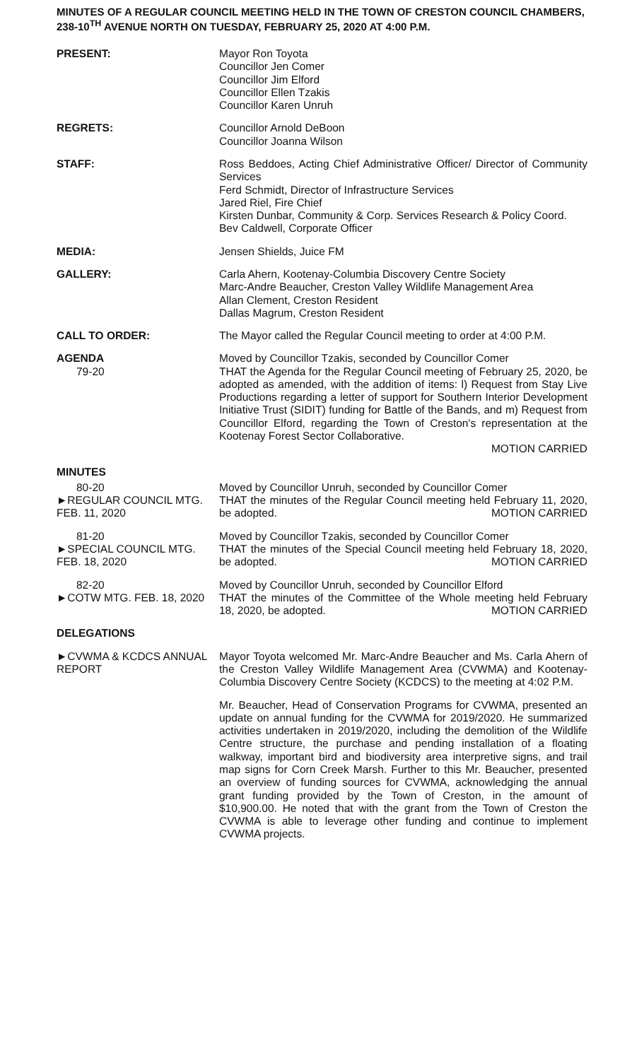MINUTES OF A REGULAR COUNCIL MEETING HELD IN THE TOWN OF CRESTON COUNCIL CHAMBERS, 238-10<sup>TH</sup> AVENUE NORTH ON TUESDAY, FEBRUARY 25, 2020 AT 4:00 P.M.
PRESENT: Mayor Ron Toyota
Councillor Jen Comer
Councillor Jim Elford
Councillor Ellen Tzakis
Councillor Karen Unruh
REGRETS: Councillor Arnold DeBoon
Councillor Joanna Wilson
STAFF: Ross Beddoes, Acting Chief Administrative Officer/ Director of Community Services
Ferd Schmidt, Director of Infrastructure Services
Jared Riel, Fire Chief
Kirsten Dunbar, Community & Corp. Services Research & Policy Coord.
Bev Caldwell, Corporate Officer
MEDIA: Jensen Shields, Juice FM
GALLERY: Carla Ahern, Kootenay-Columbia Discovery Centre Society
Marc-Andre Beaucher, Creston Valley Wildlife Management Area
Allan Clement, Creston Resident
Dallas Magrum, Creston Resident
CALL TO ORDER: The Mayor called the Regular Council meeting to order at 4:00 P.M.
AGENDA
79-20
Moved by Councillor Tzakis, seconded by Councillor Comer
THAT the Agenda for the Regular Council meeting of February 25, 2020, be adopted as amended, with the addition of items: l) Request from Stay Live Productions regarding a letter of support for Southern Interior Development Initiative Trust (SIDIT) funding for Battle of the Bands, and m) Request from Councillor Elford, regarding the Town of Creston's representation at the Kootenay Forest Sector Collaborative.
MOTION CARRIED
MINUTES
80-20
►REGULAR COUNCIL MTG. FEB. 11, 2020
Moved by Councillor Unruh, seconded by Councillor Comer
THAT the minutes of the Regular Council meeting held February 11, 2020, be adopted. MOTION CARRIED
81-20
►SPECIAL COUNCIL MTG. FEB. 18, 2020
Moved by Councillor Tzakis, seconded by Councillor Comer
THAT the minutes of the Special Council meeting held February 18, 2020, be adopted. MOTION CARRIED
82-20
►COTW MTG. FEB. 18, 2020
Moved by Councillor Unruh, seconded by Councillor Elford
THAT the minutes of the Committee of the Whole meeting held February 18, 2020, be adopted. MOTION CARRIED
DELEGATIONS
►CVWMA & KCDCS ANNUAL REPORT
Mayor Toyota welcomed Mr. Marc-Andre Beaucher and Ms. Carla Ahern of the Creston Valley Wildlife Management Area (CVWMA) and Kootenay-Columbia Discovery Centre Society (KCDCS) to the meeting at 4:02 P.M.
Mr. Beaucher, Head of Conservation Programs for CVWMA, presented an update on annual funding for the CVWMA for 2019/2020. He summarized activities undertaken in 2019/2020, including the demolition of the Wildlife Centre structure, the purchase and pending installation of a floating walkway, important bird and biodiversity area interpretive signs, and trail map signs for Corn Creek Marsh. Further to this Mr. Beaucher, presented an overview of funding sources for CVWMA, acknowledging the annual grant funding provided by the Town of Creston, in the amount of $10,900.00. He noted that with the grant from the Town of Creston the CVWMA is able to leverage other funding and continue to implement CVWMA projects.